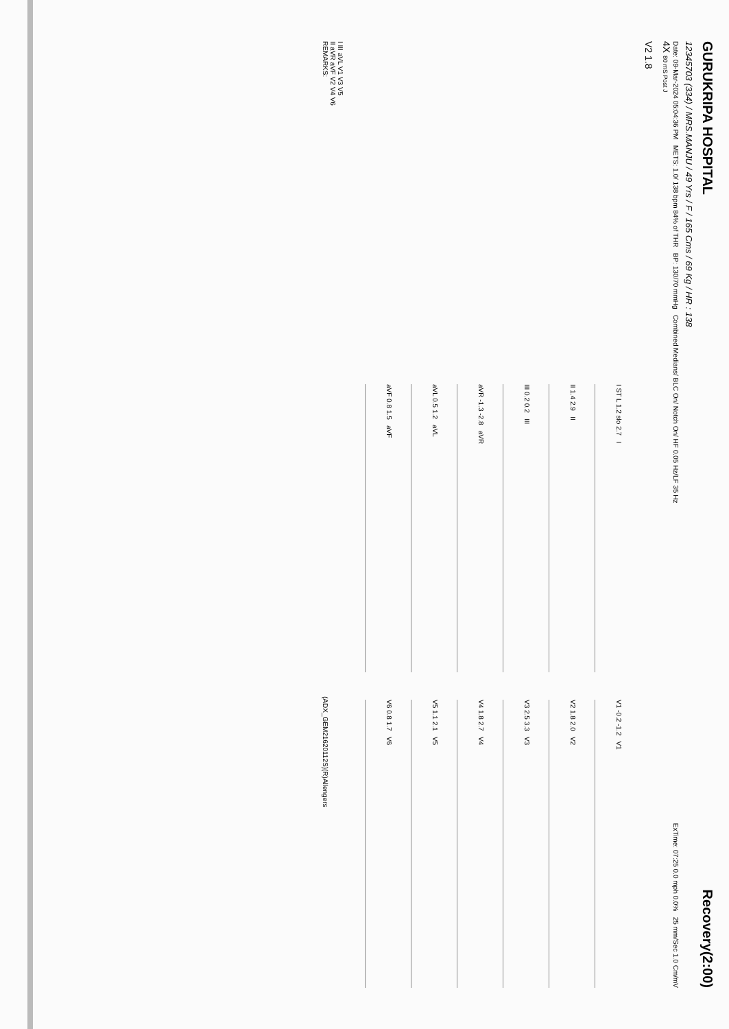GURUKRIPA HOSPITAL Recovery(2:00)
12345703 (334) / MRS.MANJU / 49 Yrs / F / 165 Cms / 69 Kg / HR : 138
Date: 09-Mar-2024 05:04:36 PM METS: 1.0/ 138 bpm 84% of THR BP: 130/70 mmHg Combined Medians/ BLC On/ Notch On/ HF 0.05 Hz/LF 35 Hz ExTime: 07:25 0.0 mph 0.0% 25 mm/Sec 1.0 Cm/mV
4X 80 mS Post J
V2 1.8
I ST L 1.2 slo 2.7 I
V1 -0.2 -1.2 V1
II 1.4 2.9 II
V2 1.8 2.0 V2
III 0.2 0.2 III
V3 2.5 3.3 V3
aVR -1.3 -2.8 aVR
V4 1.8 2.7 V4
aVL 0.5 1.2 aVL
V5 1.1 2.1 V5
aVF 0.8 1.5 aVF
V6 0.8 1.7 V6
I III aVL V1 V3 V5
II aVR aVF V2 V4 V6
REMARKS: (ADX_GEM21620112S)(R)Allengers